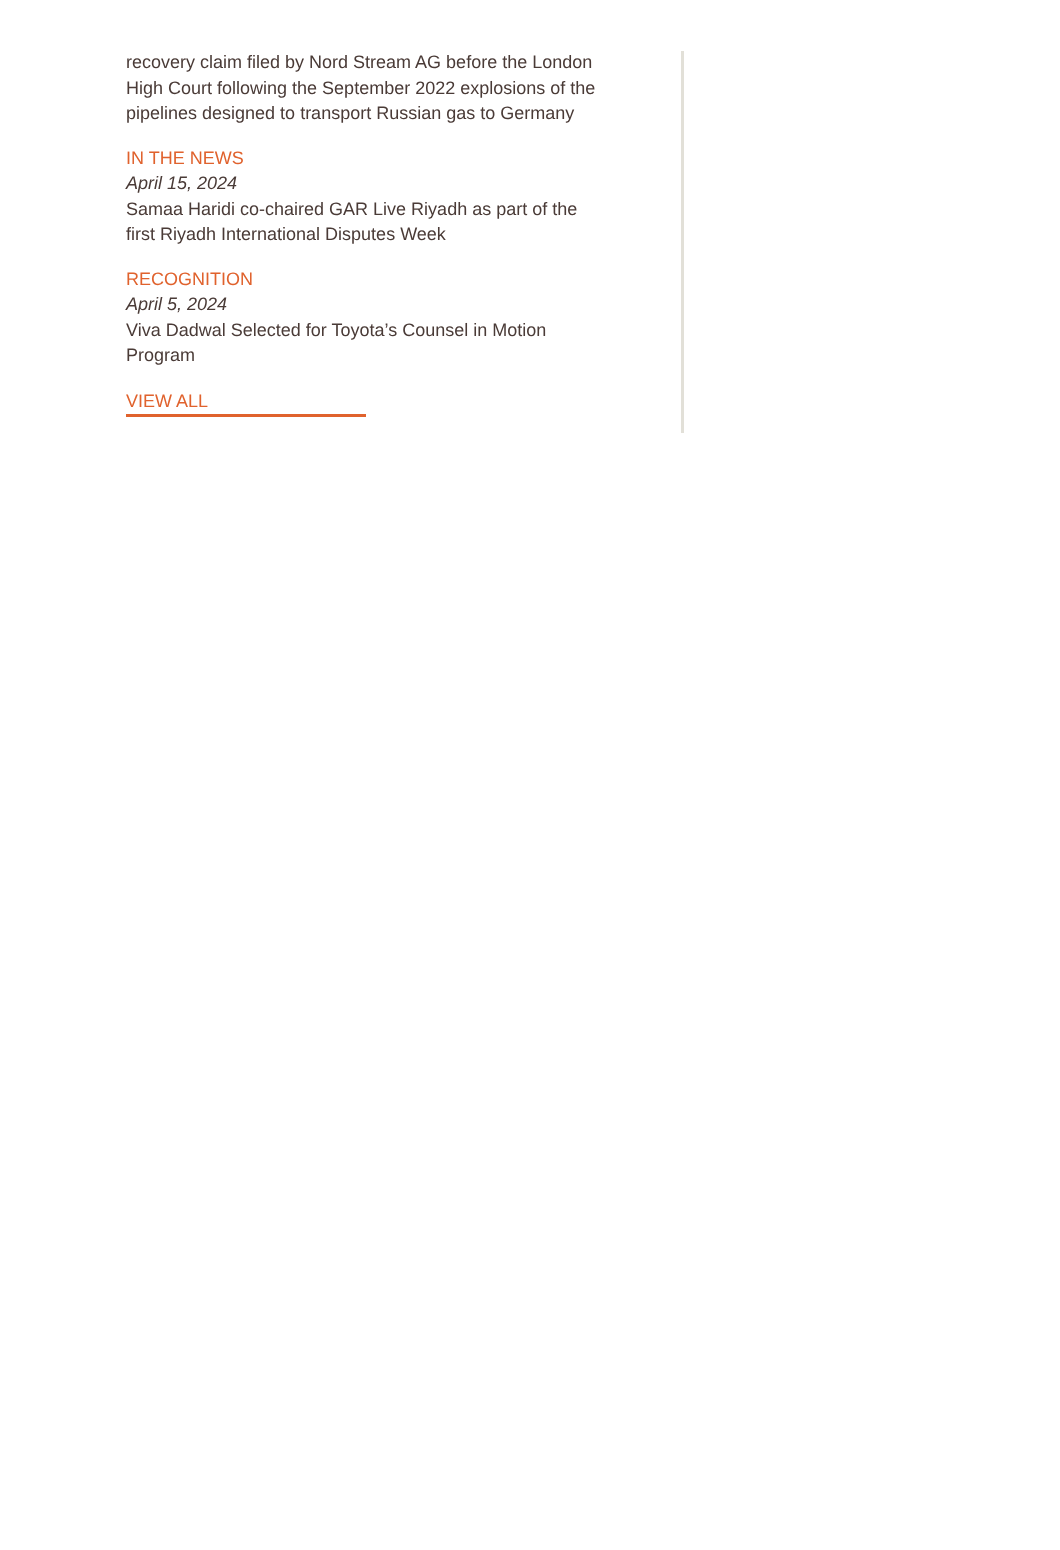recovery claim filed by Nord Stream AG before the London High Court following the September 2022 explosions of the pipelines designed to transport Russian gas to Germany
IN THE NEWS
April 15, 2024
Samaa Haridi co-chaired GAR Live Riyadh as part of the first Riyadh International Disputes Week
RECOGNITION
April 5, 2024
Viva Dadwal Selected for Toyota’s Counsel in Motion Program
VIEW ALL